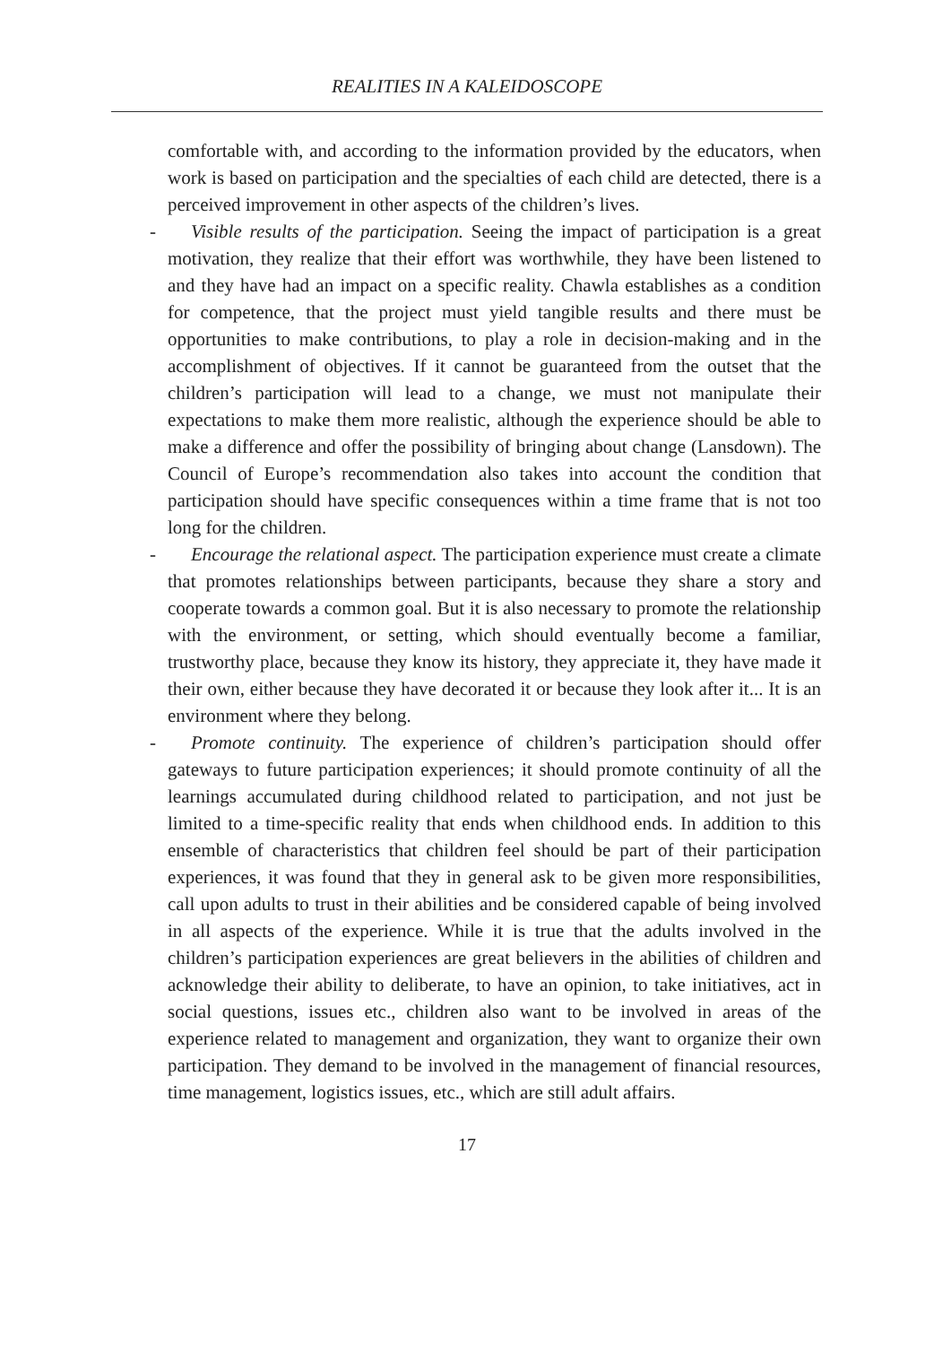REALITIES IN A KALEIDOSCOPE
comfortable with, and according to the information provided by the educators, when work is based on participation and the specialties of each child are detected, there is a perceived improvement in other aspects of the children’s lives.
- Visible results of the participation. Seeing the impact of participation is a great motivation, they realize that their effort was worthwhile, they have been listened to and they have had an impact on a specific reality. Chawla establishes as a condition for competence, that the project must yield tangible results and there must be opportunities to make contributions, to play a role in decision-making and in the accomplishment of objectives. If it cannot be guaranteed from the outset that the children’s participation will lead to a change, we must not manipulate their expectations to make them more realistic, although the experience should be able to make a difference and offer the possibility of bringing about change (Lansdown). The Council of Europe’s recommendation also takes into account the condition that participation should have specific consequences within a time frame that is not too long for the children.
- Encourage the relational aspect. The participation experience must create a climate that promotes relationships between participants, because they share a story and cooperate towards a common goal. But it is also necessary to promote the relationship with the environment, or setting, which should eventually become a familiar, trustworthy place, because they know its history, they appreciate it, they have made it their own, either because they have decorated it or because they look after it... It is an environment where they belong.
- Promote continuity. The experience of children’s participation should offer gateways to future participation experiences; it should promote conti­nuity of all the learnings accumulated during childhood related to parti­cipation, and not just be limited to a time-specific reality that ends when childhood ends. In addition to this ensemble of characteristics that children feel should be part of their participation experiences, it was found that they in general ask to be given more responsibilities, call upon adults to trust in their abilities and be considered capable of being involved in all aspects of the experience. While it is true that the adults involved in the children’s participation experiences are great believers in the abilities of children and acknowledge their ability to deliberate, to have an opinion, to take initi­atives, act in social questions, issues etc., children also want to be involved in areas of the experience related to management and organization, they want to organize their own participation. They demand to be involved in the management of financial resources, time management, logistics issues, etc., which are still adult affairs.
17